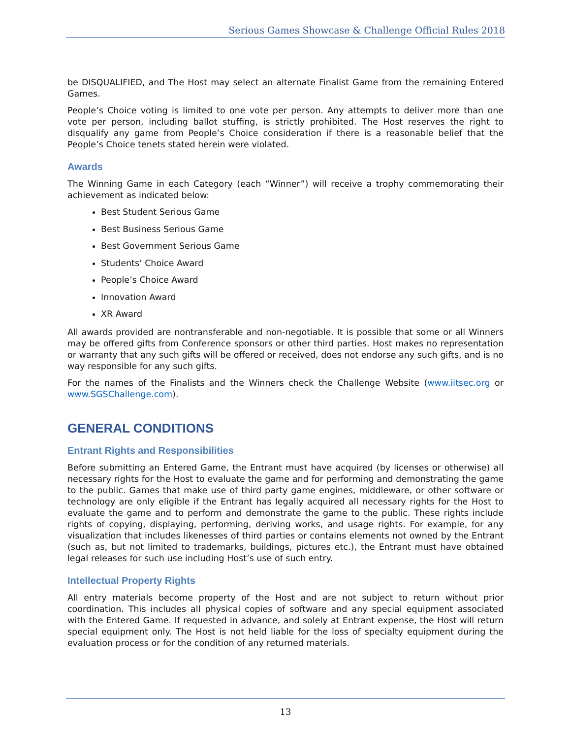Serious Games Showcase & Challenge Official Rules 2018
be DISQUALIFIED, and The Host may select an alternate Finalist Game from the remaining Entered Games.
People’s Choice voting is limited to one vote per person. Any attempts to deliver more than one vote per person, including ballot stuffing, is strictly prohibited. The Host reserves the right to disqualify any game from People’s Choice consideration if there is a reasonable belief that the People’s Choice tenets stated herein were violated.
Awards
The Winning Game in each Category (each “Winner”) will receive a trophy commemorating their achievement as indicated below:
Best Student Serious Game
Best Business Serious Game
Best Government Serious Game
Students’ Choice Award
People’s Choice Award
Innovation Award
XR Award
All awards provided are nontransferable and non-negotiable. It is possible that some or all Winners may be offered gifts from Conference sponsors or other third parties. Host makes no representation or warranty that any such gifts will be offered or received, does not endorse any such gifts, and is no way responsible for any such gifts.
For the names of the Finalists and the Winners check the Challenge Website (www.iitsec.org or www.SGSChallenge.com).
GENERAL CONDITIONS
Entrant Rights and Responsibilities
Before submitting an Entered Game, the Entrant must have acquired (by licenses or otherwise) all necessary rights for the Host to evaluate the game and for performing and demonstrating the game to the public. Games that make use of third party game engines, middleware, or other software or technology are only eligible if the Entrant has legally acquired all necessary rights for the Host to evaluate the game and to perform and demonstrate the game to the public. These rights include rights of copying, displaying, performing, deriving works, and usage rights. For example, for any visualization that includes likenesses of third parties or contains elements not owned by the Entrant (such as, but not limited to trademarks, buildings, pictures etc.), the Entrant must have obtained legal releases for such use including Host’s use of such entry.
Intellectual Property Rights
All entry materials become property of the Host and are not subject to return without prior coordination. This includes all physical copies of software and any special equipment associated with the Entered Game. If requested in advance, and solely at Entrant expense, the Host will return special equipment only. The Host is not held liable for the loss of specialty equipment during the evaluation process or for the condition of any returned materials.
13